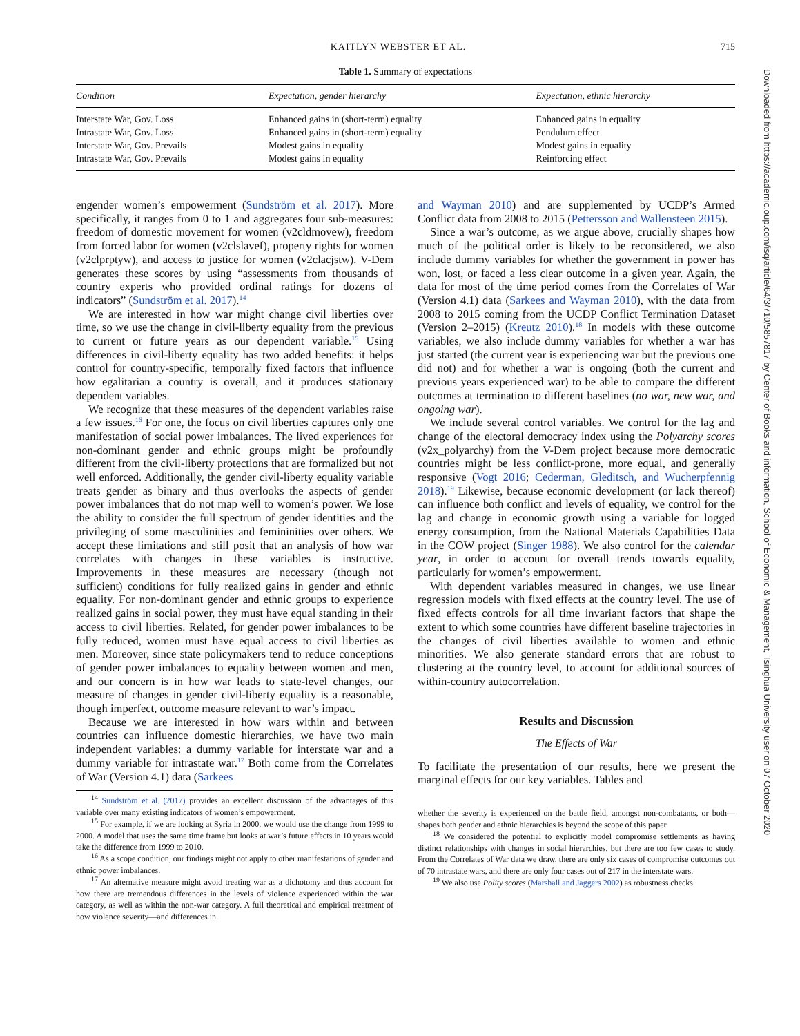Downloaded from https://academic.oup.com/isq/article/64/3/710/5857817 by Center of Books and information, School of Economic & Management, Tsinghua University user on 07 October 2020
KAITLYN WEBSTER ET AL. 715
Table 1. Summary of expectations
| Condition | Expectation, gender hierarchy | Expectation, ethnic hierarchy |
| --- | --- | --- |
| Interstate War, Gov. Loss | Enhanced gains in (short-term) equality | Enhanced gains in equality |
| Intrastate War, Gov. Loss | Enhanced gains in (short-term) equality | Pendulum effect |
| Interstate War, Gov. Prevails | Modest gains in equality | Modest gains in equality |
| Intrastate War, Gov. Prevails | Modest gains in equality | Reinforcing effect |
engender women’s empowerment (Sundström et al. 2017). More specifically, it ranges from 0 to 1 and aggregates four sub-measures: freedom of domestic movement for women (v2cldmovew), freedom from forced labor for women (v2clslavef), property rights for women (v2clprptyw), and access to justice for women (v2clacjstw). V-Dem generates these scores by using “assessments from thousands of country experts who provided ordinal ratings for dozens of indicators” (Sundström et al. 2017).<sup>14</sup>
We are interested in how war might change civil liberties over time, so we use the change in civil-liberty equality from the previous to current or future years as our dependent variable.<sup>15</sup> Using differences in civil-liberty equality has two added benefits: it helps control for country-specific, temporally fixed factors that influence how egalitarian a country is overall, and it produces stationary dependent variables.
We recognize that these measures of the dependent variables raise a few issues.<sup>16</sup> For one, the focus on civil liberties captures only one manifestation of social power imbalances. The lived experiences for non-dominant gender and ethnic groups might be profoundly different from the civil-liberty protections that are formalized but not well enforced. Additionally, the gender civil-liberty equality variable treats gender as binary and thus overlooks the aspects of gender power imbalances that do not map well to women’s power. We lose the ability to consider the full spectrum of gender identities and the privileging of some masculinities and femininities over others. We accept these limitations and still posit that an analysis of how war correlates with changes in these variables is instructive. Improvements in these measures are necessary (though not sufficient) conditions for fully realized gains in gender and ethnic equality. For non-dominant gender and ethnic groups to experience realized gains in social power, they must have equal standing in their access to civil liberties. Related, for gender power imbalances to be fully reduced, women must have equal access to civil liberties as men. Moreover, since state policymakers tend to reduce conceptions of gender power imbalances to equality between women and men, and our concern is in how war leads to state-level changes, our measure of changes in gender civil-liberty equality is a reasonable, though imperfect, outcome measure relevant to war’s impact.
Because we are interested in how wars within and between countries can influence domestic hierarchies, we have two main independent variables: a dummy variable for interstate war and a dummy variable for intrastate war.<sup>17</sup> Both come from the Correlates of War (Version 4.1) data (Sarkees
<sup>14</sup> Sundström et al. (2017) provides an excellent discussion of the advantages of this variable over many existing indicators of women’s empowerment.
<sup>15</sup> For example, if we are looking at Syria in 2000, we would use the change from 1999 to 2000. A model that uses the same time frame but looks at war’s future effects in 10 years would take the difference from 1999 to 2010.
<sup>16</sup> As a scope condition, our findings might not apply to other manifestations of gender and ethnic power imbalances.
<sup>17</sup> An alternative measure might avoid treating war as a dichotomy and thus account for how there are tremendous differences in the levels of violence experienced within the war category, as well as within the non-war category. A full theoretical and empirical treatment of how violence severity—and differences in
and Wayman 2010) and are supplemented by UCDP’s Armed Conflict data from 2008 to 2015 (Pettersson and Wallensteen 2015).
Since a war’s outcome, as we argue above, crucially shapes how much of the political order is likely to be reconsidered, we also include dummy variables for whether the government in power has won, lost, or faced a less clear outcome in a given year. Again, the data for most of the time period comes from the Correlates of War (Version 4.1) data (Sarkees and Wayman 2010), with the data from 2008 to 2015 coming from the UCDP Conflict Termination Dataset (Version 2–2015) (Kreutz 2010).<sup>18</sup> In models with these outcome variables, we also include dummy variables for whether a war has just started (the current year is experiencing war but the previous one did not) and for whether a war is ongoing (both the current and previous years experienced war) to be able to compare the different outcomes at termination to different baselines (no war, new war, and ongoing war).
We include several control variables. We control for the lag and change of the electoral democracy index using the Polyarchy scores (v2x_polyarchy) from the V-Dem project because more democratic countries might be less conflict-prone, more equal, and generally responsive (Vogt 2016; Cederman, Gleditsch, and Wucherpfennig 2018).<sup>19</sup> Likewise, because economic development (or lack thereof) can influence both conflict and levels of equality, we control for the lag and change in economic growth using a variable for logged energy consumption, from the National Materials Capabilities Data in the COW project (Singer 1988). We also control for the calendar year, in order to account for overall trends towards equality, particularly for women’s empowerment.
With dependent variables measured in changes, we use linear regression models with fixed effects at the country level. The use of fixed effects controls for all time invariant factors that shape the extent to which some countries have different baseline trajectories in the changes of civil liberties available to women and ethnic minorities. We also generate standard errors that are robust to clustering at the country level, to account for additional sources of within-country autocorrelation.
Results and Discussion
The Effects of War
To facilitate the presentation of our results, here we present the marginal effects for our key variables. Tables and
whether the severity is experienced on the battle field, amongst non-combatants, or both—shapes both gender and ethnic hierarchies is beyond the scope of this paper.
<sup>18</sup> We considered the potential to explicitly model compromise settlements as having distinct relationships with changes in social hierarchies, but there are too few cases to study. From the Correlates of War data we draw, there are only six cases of compromise outcomes out of 70 intrastate wars, and there are only four cases out of 217 in the interstate wars.
<sup>19</sup> We also use Polity scores (Marshall and Jaggers 2002) as robustness checks.